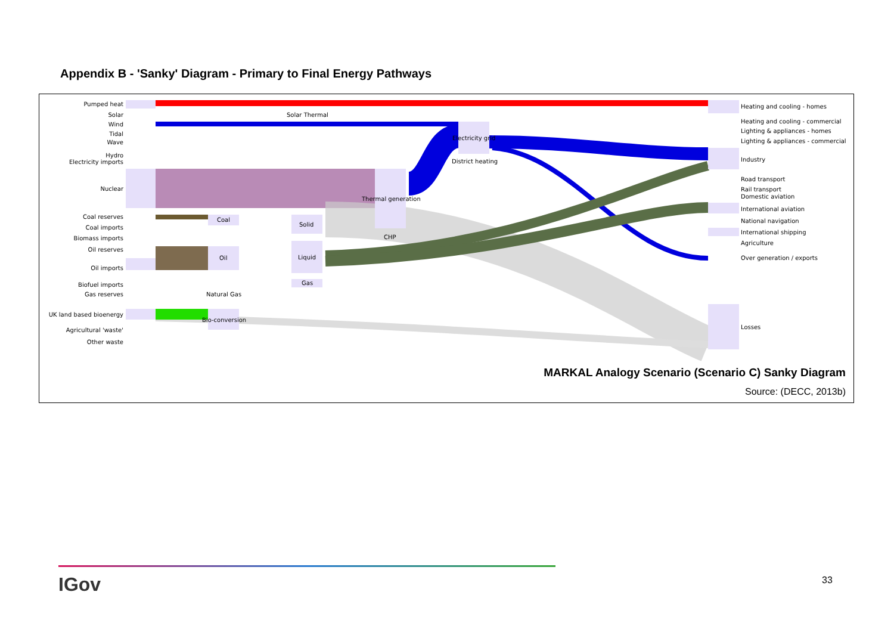Appendix B - 'Sanky' Diagram - Primary to Final Energy Pathways
Pumped heat
Solar
Wind
Tidal
Wave
Hydro
Electricity imports
Nuclear
Coal reserves
Coal imports
Biomass imports
Oil reserves
Oil imports
Biofuel imports
Gas reserves
UK land based bioenergy
Agricultural 'waste'
Other waste
Solar Thermal
Coal
Oil
Solid
Liquid
Gas
Natural Gas
Bio-conversion
Thermal generation
CHP
Electricity grid
District heating
Heating and cooling - homes
Heating and cooling - commercial
Lighting & appliances - homes
Lighting & appliances - commercial
Industry
Road transport
Rail transport
Domestic aviation
International aviation
National navigation
International shipping
Agriculture
Over generation / exports
Losses
MARKAL Analogy Scenario (Scenario C) Sanky Diagram
Source: (DECC, 2013b)
IGov 33